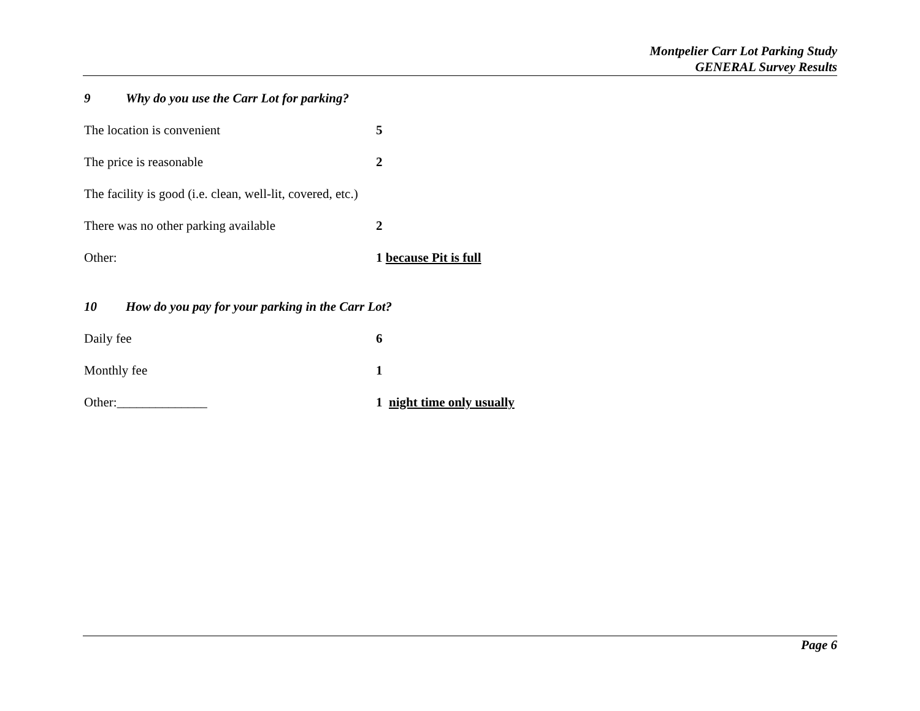Montpelier Carr Lot Parking Study
GENERAL Survey Results
9 Why do you use the Carr Lot for parking?
The location is convenient 5
The price is reasonable 2
The facility is good (i.e. clean, well-lit, covered, etc.)
There was no other parking available 2
Other: 1 because Pit is full
10 How do you pay for your parking in the Carr Lot?
Daily fee 6
Monthly fee 1
Other:______________ 1 night time only usually
Page 6